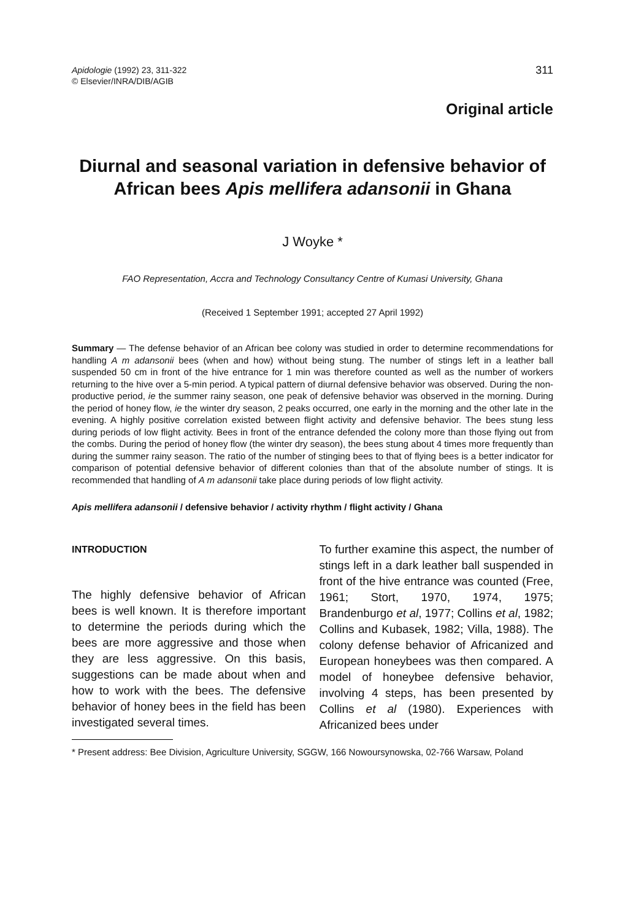Apidologie (1992) 23, 311-322
© Elsevier/INRA/DIB/AGIB
311
Original article
Diurnal and seasonal variation in defensive behavior of African bees Apis mellifera adansonii in Ghana
J Woyke *
FAO Representation, Accra and Technology Consultancy Centre of Kumasi University, Ghana
(Received 1 September 1991; accepted 27 April 1992)
Summary — The defense behavior of an African bee colony was studied in order to determine recommendations for handling A m adansonii bees (when and how) without being stung. The number of stings left in a leather ball suspended 50 cm in front of the hive entrance for 1 min was therefore counted as well as the number of workers returning to the hive over a 5-min period. A typical pattern of diurnal defensive behavior was observed. During the non-productive period, ie the summer rainy season, one peak of defensive behavior was observed in the morning. During the period of honey flow, ie the winter dry season, 2 peaks occurred, one early in the morning and the other late in the evening. A highly positive correlation existed between flight activity and defensive behavior. The bees stung less during periods of low flight activity. Bees in front of the entrance defended the colony more than those flying out from the combs. During the period of honey flow (the winter dry season), the bees stung about 4 times more frequently than during the summer rainy season. The ratio of the number of stinging bees to that of flying bees is a better indicator for comparison of potential defensive behavior of different colonies than that of the absolute number of stings. It is recommended that handling of A m adansonii take place during periods of low flight activity.
Apis mellifera adansonii / defensive behavior / activity rhythm / flight activity / Ghana
INTRODUCTION
The highly defensive behavior of African bees is well known. It is therefore important to determine the periods during which the bees are more aggressive and those when they are less aggressive. On this basis, suggestions can be made about when and how to work with the bees. The defensive behavior of honey bees in the field has been investigated several times.
To further examine this aspect, the number of stings left in a dark leather ball suspended in front of the hive entrance was counted (Free, 1961; Stort, 1970, 1974, 1975; Brandenburgo et al, 1977; Collins et al, 1982; Collins and Kubasek, 1982; Villa, 1988). The colony defense behavior of Africanized and European honeybees was then compared. A model of honeybee defensive behavior, involving 4 steps, has been presented by Collins et al (1980). Experiences with Africanized bees under
* Present address: Bee Division, Agriculture University, SGGW, 166 Nowoursynowska, 02-766 Warsaw, Poland